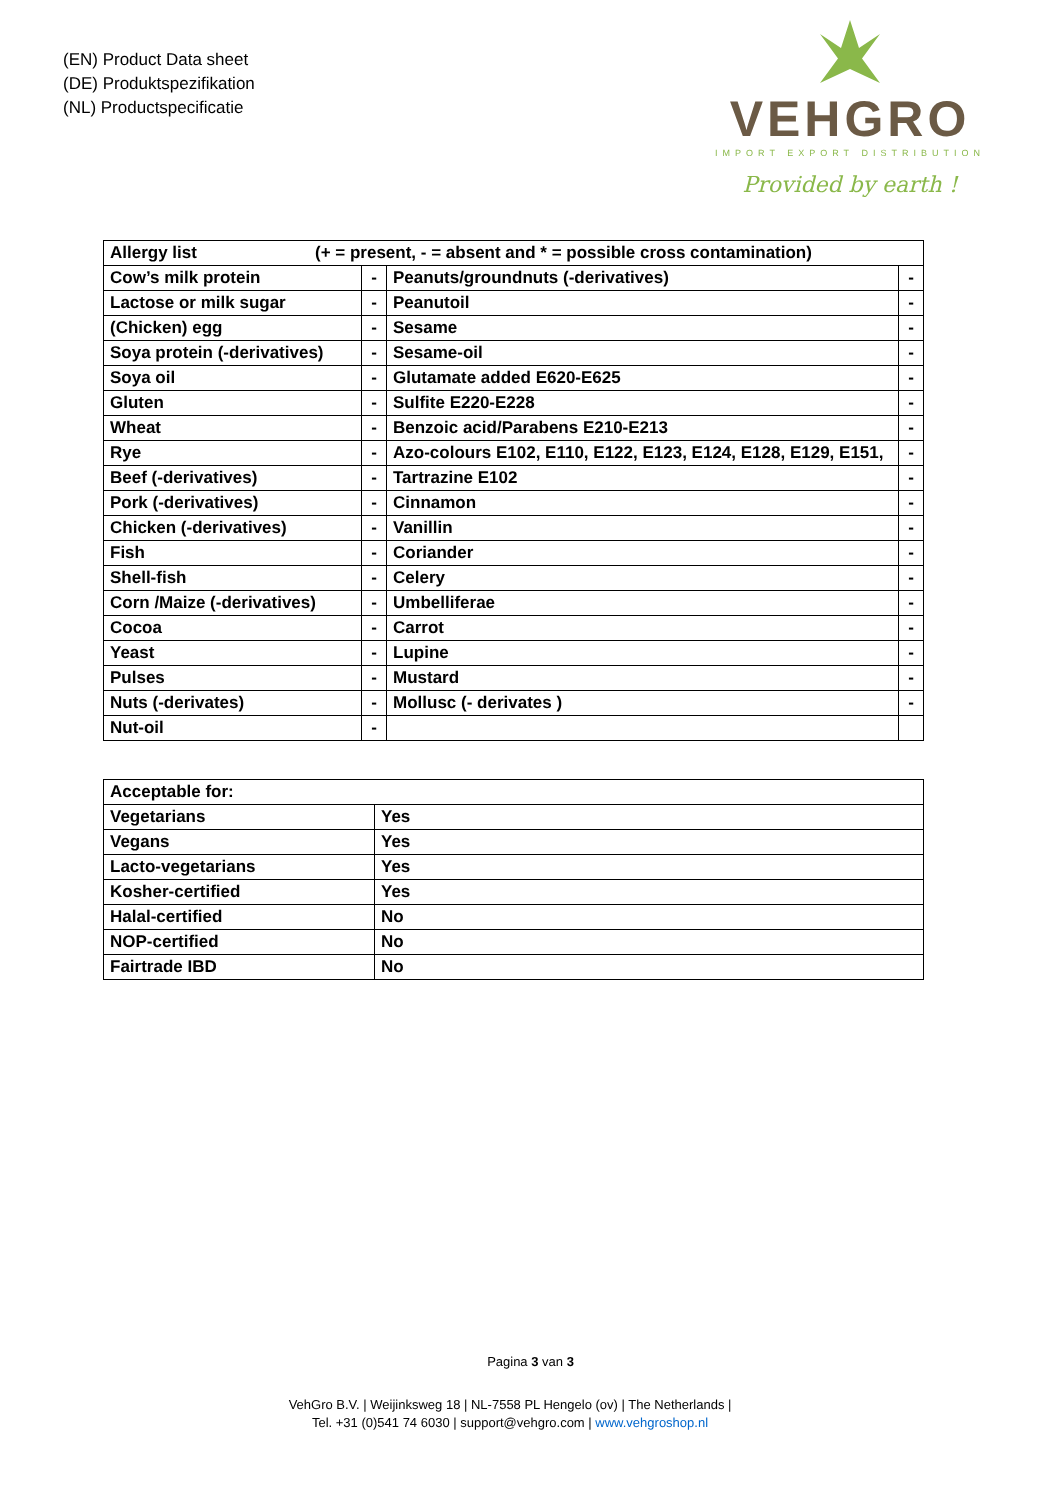(EN) Product Data sheet
(DE) Produktspezifikation
(NL) Productspecificatie
VEHGRO
IMPORT EXPORT DISTRIBUTION
Provided by earth !
| Allergy list (+ = present, - = absent and * = possible cross contamination) | | | |
| Cow’s milk protein | - | Peanuts/groundnuts (-derivatives) | - |
| Lactose or milk sugar | - | Peanutoil | - |
| (Chicken) egg | - | Sesame | - |
| Soya protein (-derivatives) | - | Sesame-oil | - |
| Soya oil | - | Glutamate added E620-E625 | - |
| Gluten | - | Sulfite E220-E228 | - |
| Wheat | - | Benzoic acid/Parabens E210-E213 | - |
| Rye | - | Azo-colours E102, E110, E122, E123, E124, E128, E129, E151, | - |
| Beef (-derivatives) | - | Tartrazine E102 | - |
| Pork (-derivatives) | - | Cinnamon | - |
| Chicken (-derivatives) | - | Vanillin | - |
| Fish | - | Coriander | - |
| Shell-fish | - | Celery | - |
| Corn /Maize (-derivatives) | - | Umbelliferae | - |
| Cocoa | - | Carrot | - |
| Yeast | - | Lupine | - |
| Pulses | - | Mustard | - |
| Nuts (-derivates) | - | Mollusc (- derivates ) | - |
| Nut-oil | - | | |
| Acceptable for: | |
| Vegetarians | Yes |
| Vegans | Yes |
| Lacto-vegetarians | Yes |
| Kosher-certified | Yes |
| Halal-certified | No |
| NOP-certified | No |
| Fairtrade IBD | No |
Pagina 3 van 3
VehGro B.V. | Weijinksweg 18 | NL-7558 PL Hengelo (ov) | The Netherlands |
Tel. +31 (0)541 74 6030 | support@vehgro.com | www.vehgroshop.nl